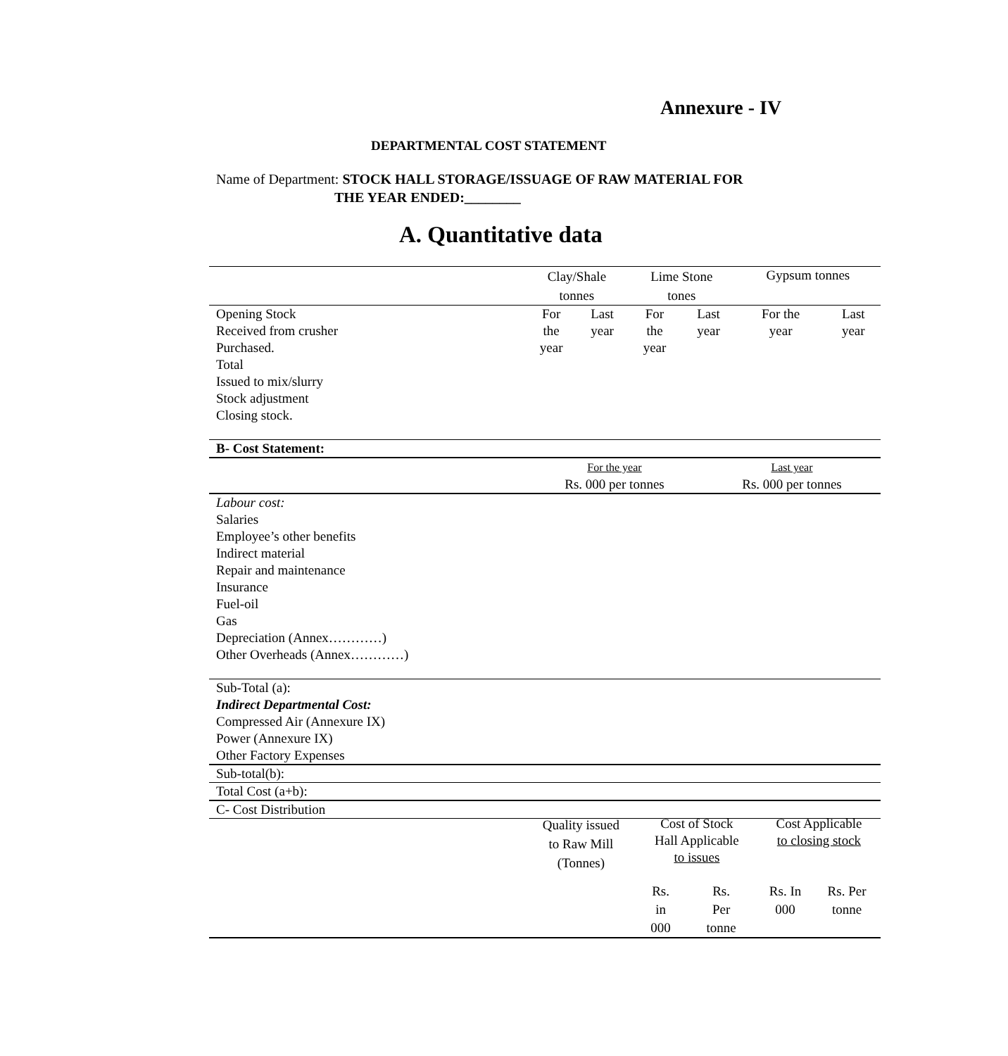Annexure - IV
DEPARTMENTAL COST STATEMENT
Name of Department: STOCK HALL STORAGE/ISSUAGE OF RAW MATERIAL FOR
THE YEAR ENDED:________
A. Quantitative data
| | Clay/Shale tonnes | | Lime Stone tones | | Gypsum tonnes | |
| Opening Stock Received from crusher Purchased. Total Issued to mix/slurry Stock adjustment Closing stock. | For the year | Last year | For the year | Last year | For the year | Last year |
| B- Cost Statement: | | |
| | For the year Rs. 000 per tonnes | Last year Rs. 000 per tonnes |
| Labour cost: Salaries Employee’s other benefits Indirect material Repair and maintenance Insurance Fuel-oil Gas Depreciation (Annex…………) Other Overheads (Annex…………) | | |
| Sub-Total (a): Indirect Departmental Cost: Compressed Air (Annexure IX) Power (Annexure IX) Other Factory Expenses | | |
| Sub-total(b): | | |
| Total Cost (a+b): | | |
| C- Cost Distribution | | |
| | Quality issued to Raw Mill (Tonnes) | Cost of Stock Hall Applicable to issues | | Cost Applicable to closing stock | |
| | | Rs. in 000 | Rs. Per tonne | Rs. In 000 | Rs. Per tonne |